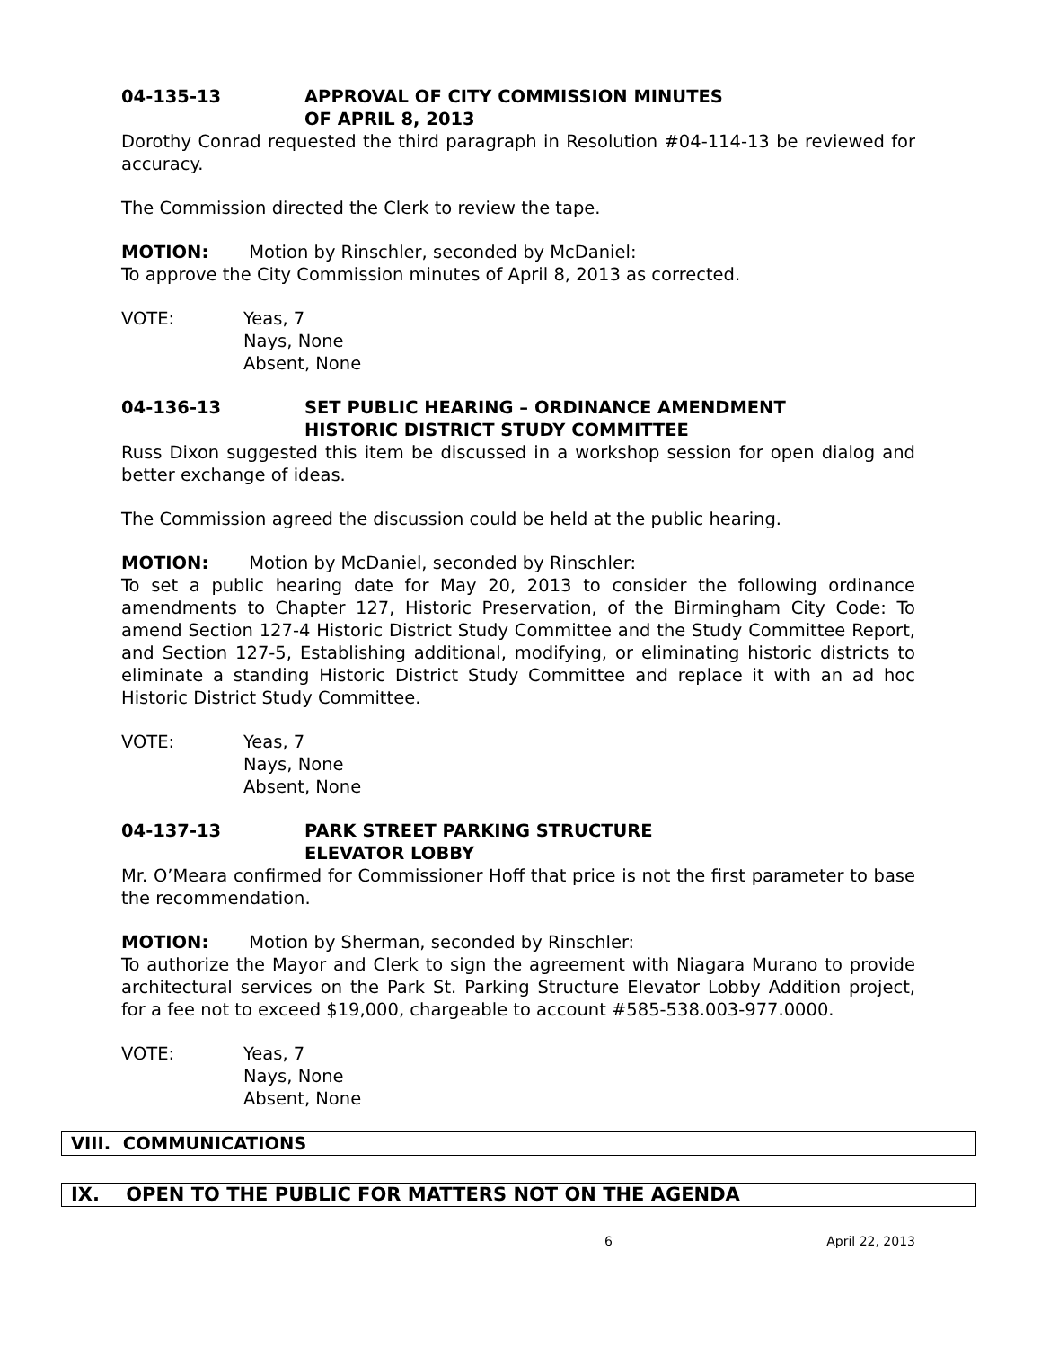04-135-13 APPROVAL OF CITY COMMISSION MINUTES
OF APRIL 8, 2013
Dorothy Conrad requested the third paragraph in Resolution #04-114-13 be reviewed for accuracy.
The Commission directed the Clerk to review the tape.
MOTION: Motion by Rinschler, seconded by McDaniel:
To approve the City Commission minutes of April 8, 2013 as corrected.
VOTE: Yeas, 7
Nays, None
Absent, None
04-136-13 SET PUBLIC HEARING – ORDINANCE AMENDMENT
HISTORIC DISTRICT STUDY COMMITTEE
Russ Dixon suggested this item be discussed in a workshop session for open dialog and better exchange of ideas.
The Commission agreed the discussion could be held at the public hearing.
MOTION: Motion by McDaniel, seconded by Rinschler:
To set a public hearing date for May 20, 2013 to consider the following ordinance amendments to Chapter 127, Historic Preservation, of the Birmingham City Code: To amend Section 127-4 Historic District Study Committee and the Study Committee Report, and Section 127-5, Establishing additional, modifying, or eliminating historic districts to eliminate a standing Historic District Study Committee and replace it with an ad hoc Historic District Study Committee.
VOTE: Yeas, 7
Nays, None
Absent, None
04-137-13 PARK STREET PARKING STRUCTURE
ELEVATOR LOBBY
Mr. O’Meara confirmed for Commissioner Hoff that price is not the first parameter to base the recommendation.
MOTION: Motion by Sherman, seconded by Rinschler:
To authorize the Mayor and Clerk to sign the agreement with Niagara Murano to provide architectural services on the Park St. Parking Structure Elevator Lobby Addition project, for a fee not to exceed $19,000, chargeable to account #585-538.003-977.0000.
VOTE: Yeas, 7
Nays, None
Absent, None
VIII. COMMUNICATIONS
IX. OPEN TO THE PUBLIC FOR MATTERS NOT ON THE AGENDA
6 April 22, 2013